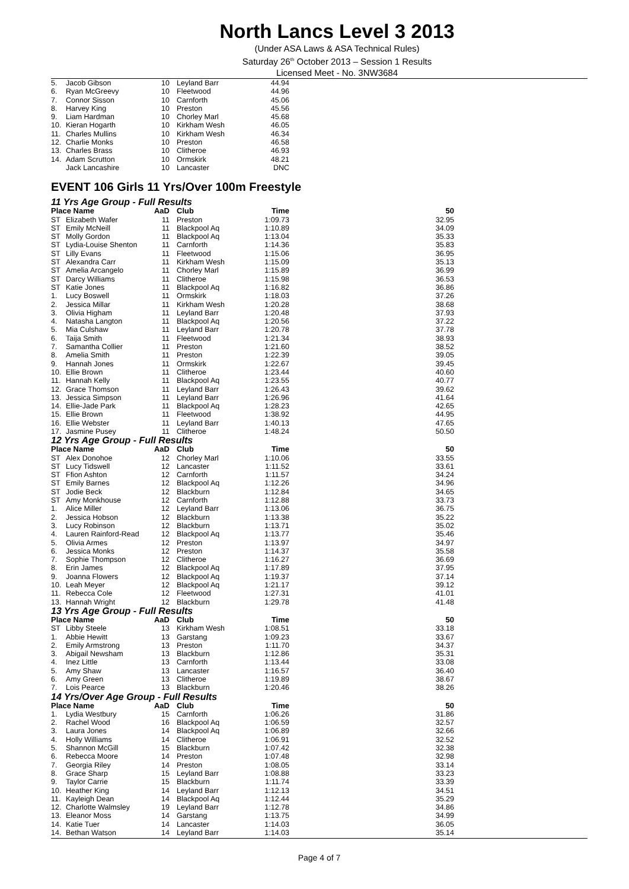North Lancs Level 3 2013
(Under ASA Laws & ASA Technical Rules)
Saturday 26<sup>th</sup> October 2013 – Session 1 Results
Licensed Meet - No. 3NW3684
| 5. | Jacob Gibson | 10 | Leyland Barr | 44.94 |
| 6. | Ryan McGreevy | 10 | Fleetwood | 44.96 |
| 7. | Connor Sisson | 10 | Carnforth | 45.06 |
| 8. | Harvey King | 10 | Preston | 45.56 |
| 9. | Liam Hardman | 10 | Chorley Marl | 45.68 |
| 10. | Kieran Hogarth | 10 | Kirkham Wesh | 46.05 |
| 11. | Charles Mullins | 10 | Kirkham Wesh | 46.34 |
| 12. | Charlie Monks | 10 | Preston | 46.58 |
| 13. | Charles Brass | 10 | Clitheroe | 46.93 |
| 14. | Adam Scrutton | 10 | Ormskirk | 48.21 |
| | Jack Lancashire | 10 | Lancaster | DNC |
EVENT 106 Girls 11 Yrs/Over 100m Freestyle
11 Yrs Age Group - Full Results
| Place Name | | AaD | Club | Time | 50 |
| --- | --- | --- | --- | --- | --- |
| ST | Elizabeth Wafer | 11 | Preston | 1:09.73 | 32.95 |
| ST | Emily McNeill | 11 | Blackpool Aq | 1:10.89 | 34.09 |
| ST | Molly Gordon | 11 | Blackpool Aq | 1:13.04 | 35.33 |
| ST | Lydia-Louise Shenton | 11 | Carnforth | 1:14.36 | 35.83 |
| ST | Lilly Evans | 11 | Fleetwood | 1:15.06 | 36.95 |
| ST | Alexandra Carr | 11 | Kirkham Wesh | 1:15.09 | 35.13 |
| ST | Amelia Arcangelo | 11 | Chorley Marl | 1:15.89 | 36.99 |
| ST | Darcy Williams | 11 | Clitheroe | 1:15.98 | 36.53 |
| ST | Katie Jones | 11 | Blackpool Aq | 1:16.82 | 36.86 |
| 1. | Lucy Boswell | 11 | Ormskirk | 1:18.03 | 37.26 |
| 2. | Jessica Millar | 11 | Kirkham Wesh | 1:20.28 | 38.68 |
| 3. | Olivia Higham | 11 | Leyland Barr | 1:20.48 | 37.93 |
| 4. | Natasha Langton | 11 | Blackpool Aq | 1:20.56 | 37.22 |
| 5. | Mia Culshaw | 11 | Leyland Barr | 1:20.78 | 37.78 |
| 6. | Taija Smith | 11 | Fleetwood | 1:21.34 | 38.93 |
| 7. | Samantha Collier | 11 | Preston | 1:21.60 | 38.52 |
| 8. | Amelia Smith | 11 | Preston | 1:22.39 | 39.05 |
| 9. | Hannah Jones | 11 | Ormskirk | 1:22.67 | 39.45 |
| 10. | Ellie Brown | 11 | Clitheroe | 1:23.44 | 40.60 |
| 11. | Hannah Kelly | 11 | Blackpool Aq | 1:23.55 | 40.77 |
| 12. | Grace Thomson | 11 | Leyland Barr | 1:26.43 | 39.62 |
| 13. | Jessica Simpson | 11 | Leyland Barr | 1:26.96 | 41.64 |
| 14. | Ellie-Jade Park | 11 | Blackpool Aq | 1:28.23 | 42.65 |
| 15. | Ellie Brown | 11 | Fleetwood | 1:38.92 | 44.95 |
| 16. | Ellie Webster | 11 | Leyland Barr | 1:40.13 | 47.65 |
| 17. | Jasmine Pusey | 11 | Clitheroe | 1:48.24 | 50.50 |
12 Yrs Age Group - Full Results
| Place Name | | AaD | Club | Time | 50 |
| --- | --- | --- | --- | --- | --- |
| ST | Alex Donohoe | 12 | Chorley Marl | 1:10.06 | 33.55 |
| ST | Lucy Tidswell | 12 | Lancaster | 1:11.52 | 33.61 |
| ST | Ffion Ashton | 12 | Carnforth | 1:11.57 | 34.24 |
| ST | Emily Barnes | 12 | Blackpool Aq | 1:12.26 | 34.96 |
| ST | Jodie Beck | 12 | Blackburn | 1:12.84 | 34.65 |
| ST | Amy Monkhouse | 12 | Carnforth | 1:12.88 | 33.73 |
| 1. | Alice Miller | 12 | Leyland Barr | 1:13.06 | 36.75 |
| 2. | Jessica Hobson | 12 | Blackburn | 1:13.38 | 35.22 |
| 3. | Lucy Robinson | 12 | Blackburn | 1:13.71 | 35.02 |
| 4. | Lauren Rainford-Read | 12 | Blackpool Aq | 1:13.77 | 35.46 |
| 5. | Olivia Armes | 12 | Preston | 1:13.97 | 34.97 |
| 6. | Jessica Monks | 12 | Preston | 1:14.37 | 35.58 |
| 7. | Sophie Thompson | 12 | Clitheroe | 1:16.27 | 36.69 |
| 8. | Erin James | 12 | Blackpool Aq | 1:17.89 | 37.95 |
| 9. | Joanna Flowers | 12 | Blackpool Aq | 1:19.37 | 37.14 |
| 10. | Leah Meyer | 12 | Blackpool Aq | 1:21.17 | 39.12 |
| 11. | Rebecca Cole | 12 | Fleetwood | 1:27.31 | 41.01 |
| 13. | Hannah Wright | 12 | Blackburn | 1:29.78 | 41.48 |
13 Yrs Age Group - Full Results
| Place Name | | AaD | Club | Time | 50 |
| --- | --- | --- | --- | --- | --- |
| ST | Libby Steele | 13 | Kirkham Wesh | 1:08.51 | 33.18 |
| 1. | Abbie Hewitt | 13 | Garstang | 1:09.23 | 33.67 |
| 2. | Emily Armstrong | 13 | Preston | 1:11.70 | 34.37 |
| 3. | Abigail Newsham | 13 | Blackburn | 1:12.86 | 35.31 |
| 4. | Inez Little | 13 | Carnforth | 1:13.44 | 33.08 |
| 5. | Amy Shaw | 13 | Lancaster | 1:16.57 | 36.40 |
| 6. | Amy Green | 13 | Clitheroe | 1:19.89 | 38.67 |
| 7. | Lois Pearce | 13 | Blackburn | 1:20.46 | 38.26 |
14 Yrs/Over Age Group - Full Results
| Place Name | | AaD | Club | Time | 50 |
| --- | --- | --- | --- | --- | --- |
| 1. | Lydia Westbury | 15 | Carnforth | 1:06.26 | 31.86 |
| 2. | Rachel Wood | 16 | Blackpool Aq | 1:06.59 | 32.57 |
| 3. | Laura Jones | 14 | Blackpool Aq | 1:06.89 | 32.66 |
| 4. | Holly Williams | 14 | Clitheroe | 1:06.91 | 32.52 |
| 5. | Shannon McGill | 15 | Blackburn | 1:07.42 | 32.38 |
| 6. | Rebecca Moore | 14 | Preston | 1:07.48 | 32.98 |
| 7. | Georgia Riley | 14 | Preston | 1:08.05 | 33.14 |
| 8. | Grace Sharp | 15 | Leyland Barr | 1:08.88 | 33.23 |
| 9. | Taylor Carrie | 15 | Blackburn | 1:11.74 | 33.39 |
| 10. | Heather King | 14 | Leyland Barr | 1:12.13 | 34.51 |
| 11. | Kayleigh Dean | 14 | Blackpool Aq | 1:12.44 | 35.29 |
| 12. | Charlotte Walmsley | 19 | Leyland Barr | 1:12.78 | 34.86 |
| 13. | Eleanor Moss | 14 | Garstang | 1:13.75 | 34.99 |
| 14. | Katie Tuer | 14 | Lancaster | 1:14.03 | 36.05 |
| 14. | Bethan Watson | 14 | Leyland Barr | 1:14.03 | 35.14 |
Page 4 of 7